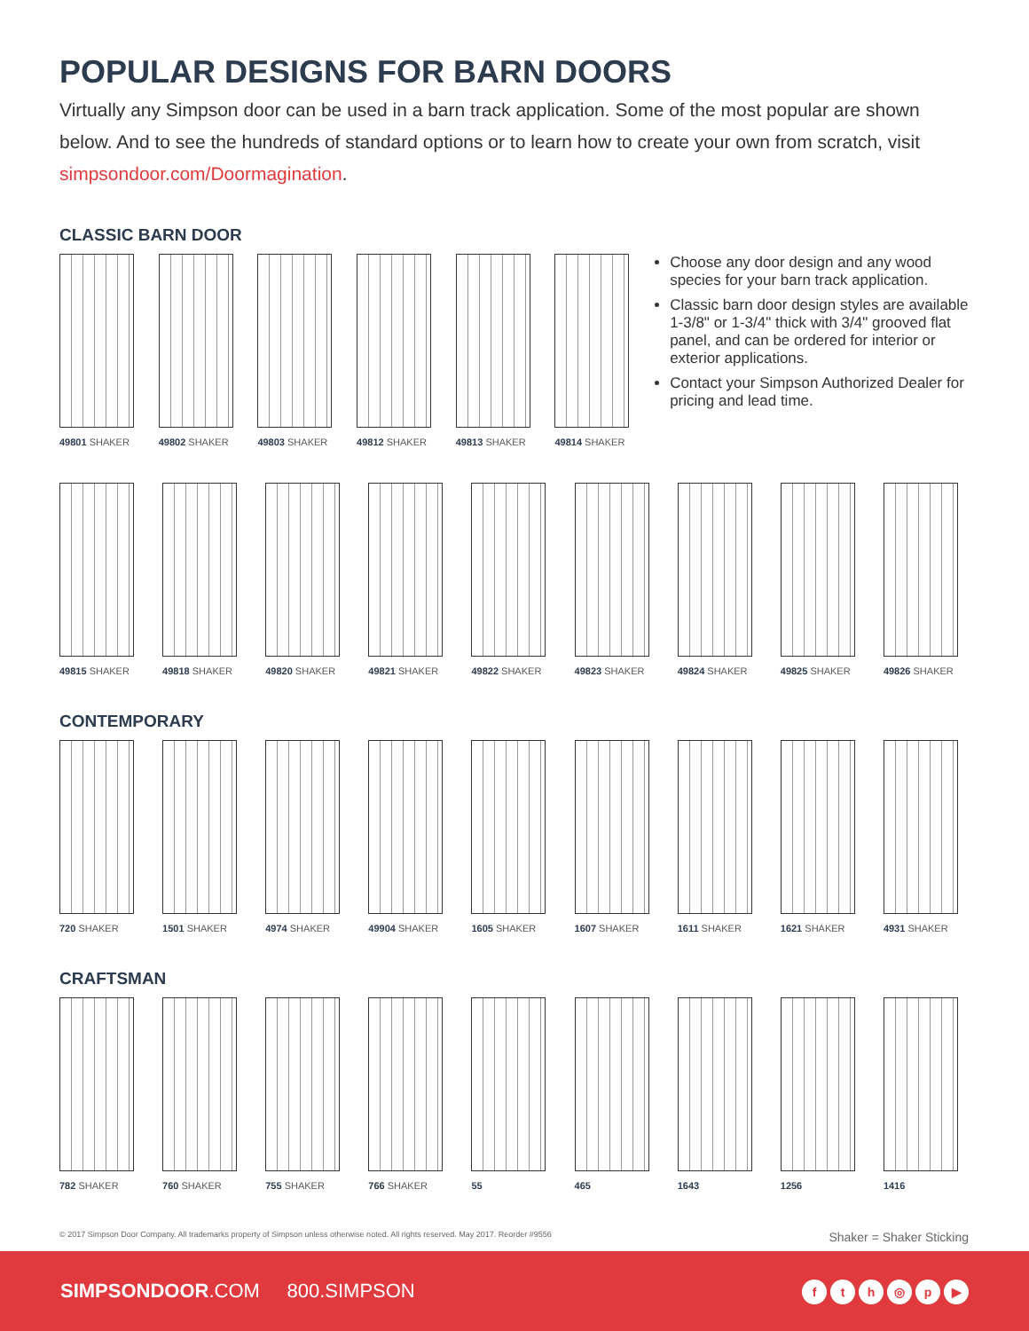POPULAR DESIGNS FOR BARN DOORS
Virtually any Simpson door can be used in a barn track application. Some of the most popular are shown below. And to see the hundreds of standard options or to learn how to create your own from scratch, visit simpsondoor.com/Doormagination.
CLASSIC BARN DOOR
49801 SHAKER 49802 SHAKER 49803 SHAKER 49812 SHAKER 49813 SHAKER 49814 SHAKER
Choose any door design and any wood species for your barn track application.
Classic barn door design styles are available 1-3/8" or 1-3/4" thick with 3/4" grooved flat panel, and can be ordered for interior or exterior applications.
Contact your Simpson Authorized Dealer for pricing and lead time.
49815 SHAKER 49818 SHAKER 49820 SHAKER 49821 SHAKER 49822 SHAKER 49823 SHAKER 49824 SHAKER 49825 SHAKER 49826 SHAKER
CONTEMPORARY
720 SHAKER 1501 SHAKER 4974 SHAKER 49904 SHAKER 1605 SHAKER 1607 SHAKER 1611 SHAKER 1621 SHAKER 4931 SHAKER
CRAFTSMAN
782 SHAKER 760 SHAKER 755 SHAKER 766 SHAKER 55 465 1643 1256 1416
© 2017 Simpson Door Company. All trademarks property of Simpson unless otherwise noted. All rights reserved. May 2017. Reorder #9556 Shaker = Shaker Sticking
SIMPSONDOOR.COM 800.SIMPSON
fth ◎ p ▶